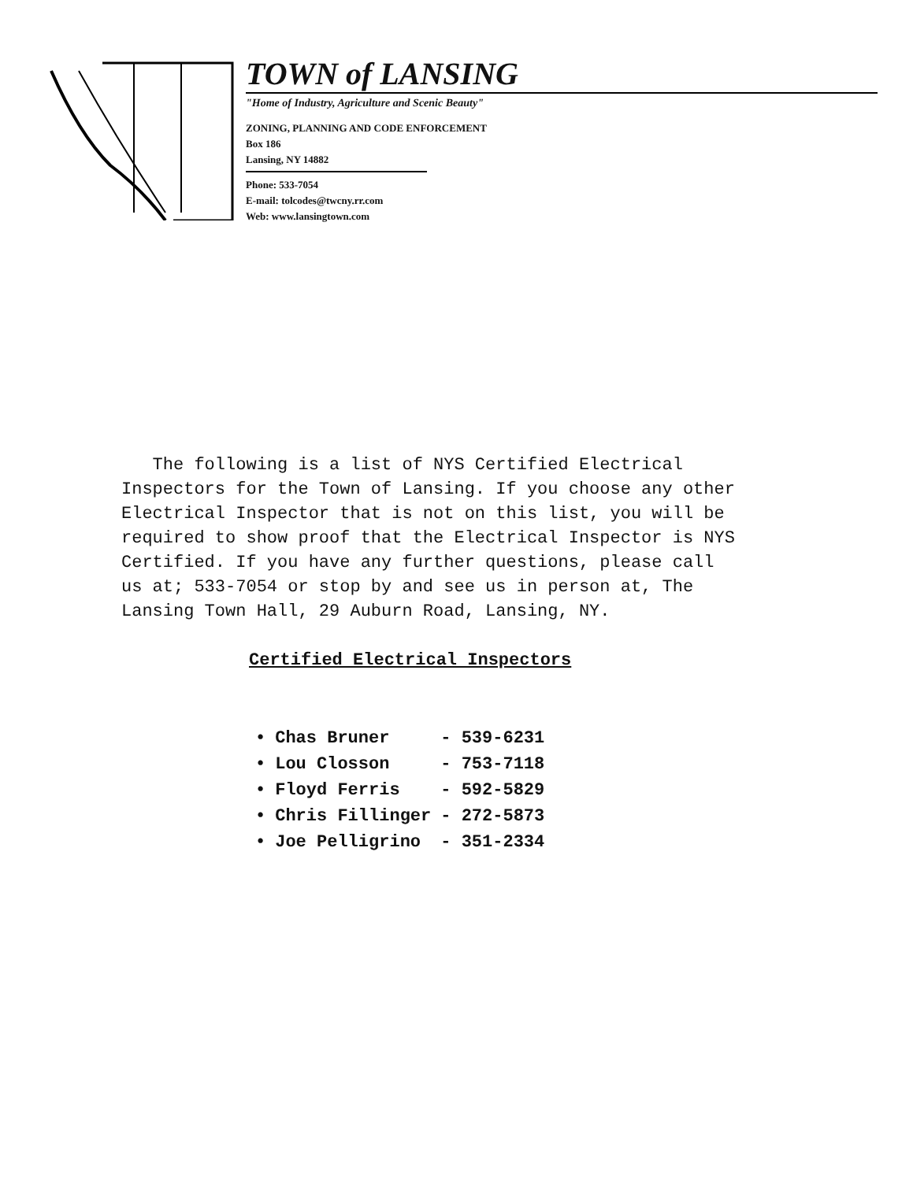TOWN of LANSING
"Home of Industry, Agriculture and Scenic Beauty"
ZONING, PLANNING AND CODE ENFORCEMENT
Box 186
Lansing, NY 14882
Phone: 533-7054
E-mail: tolcodes@twcny.rr.com
Web: www.lansingtown.com
The following is a list of NYS Certified Electrical Inspectors for the Town of Lansing. If you choose any other Electrical Inspector that is not on this list, you will be required to show proof that the Electrical Inspector is NYS Certified. If you have any further questions, please call us at; 533-7054 or stop by and see us in person at, The Lansing Town Hall, 29 Auburn Road, Lansing, NY.
Certified Electrical Inspectors
| • | Chas Bruner | - 539-6231 |
| • | Lou Closson | - 753-7118 |
| • | Floyd Ferris | - 592-5829 |
| • | Chris Fillinger | - 272-5873 |
| • | Joe Pelligrino | - 351-2334 |